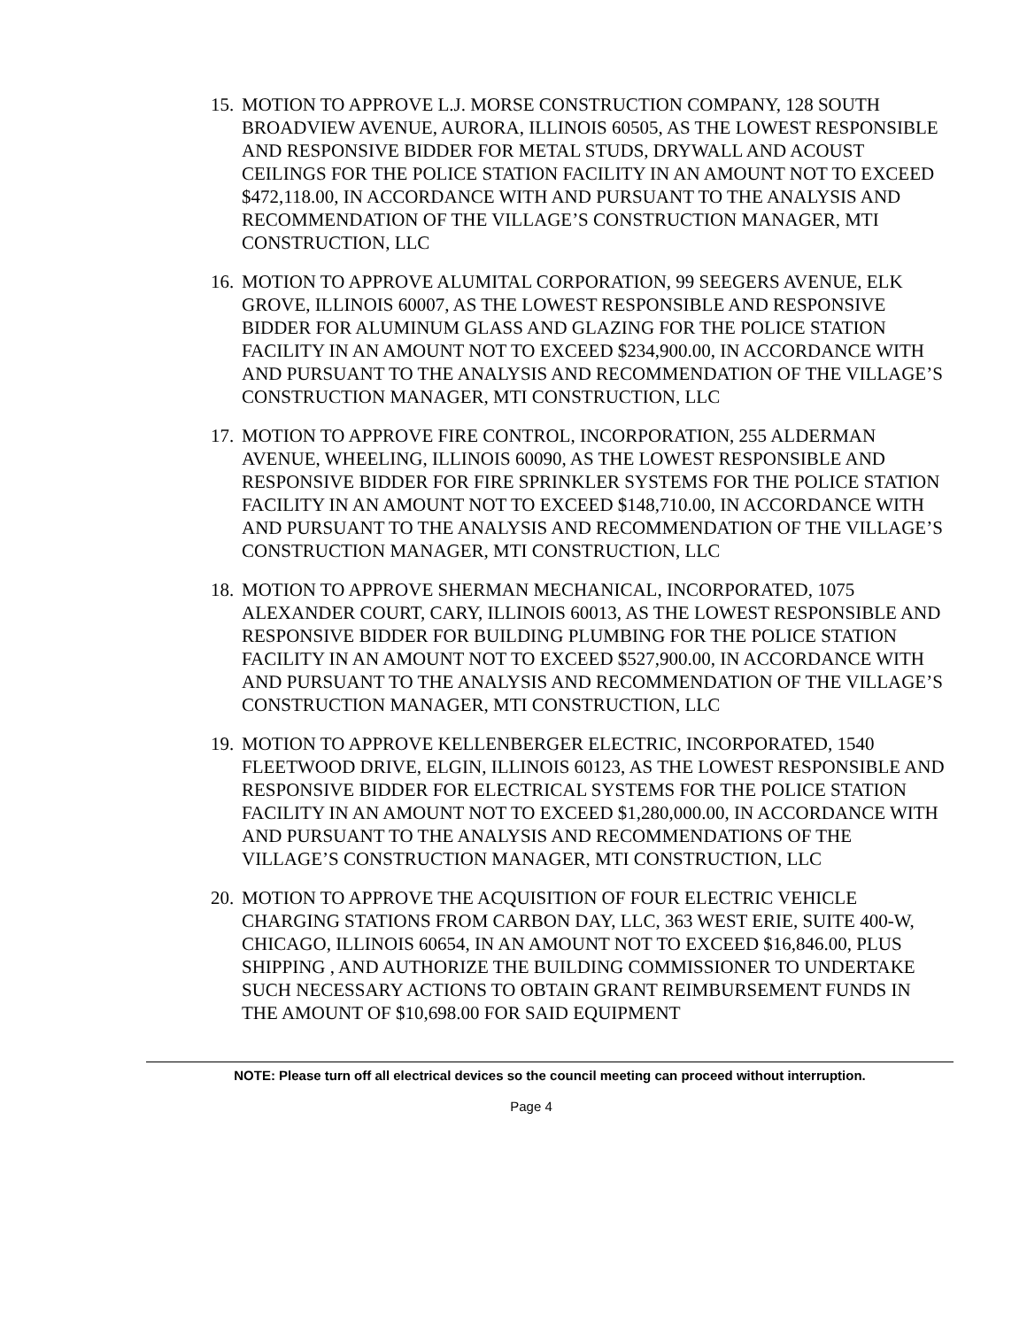15. MOTION TO APPROVE L.J. MORSE CONSTRUCTION COMPANY, 128 SOUTH BROADVIEW AVENUE, AURORA, ILLINOIS 60505, AS THE LOWEST RESPONSIBLE AND RESPONSIVE BIDDER FOR METAL STUDS, DRYWALL AND ACOUST CEILINGS FOR THE POLICE STATION FACILITY IN AN AMOUNT NOT TO EXCEED $472,118.00, IN ACCORDANCE WITH AND PURSUANT TO THE ANALYSIS AND RECOMMENDATION OF THE VILLAGE’S CONSTRUCTION MANAGER, MTI CONSTRUCTION, LLC
16. MOTION TO APPROVE ALUMITAL CORPORATION, 99 SEEGERS AVENUE, ELK GROVE, ILLINOIS 60007, AS THE LOWEST RESPONSIBLE AND RESPONSIVE BIDDER FOR ALUMINUM GLASS AND GLAZING FOR THE POLICE STATION FACILITY IN AN AMOUNT NOT TO EXCEED $234,900.00, IN ACCORDANCE WITH AND PURSUANT TO THE ANALYSIS AND RECOMMENDATION OF THE VILLAGE’S CONSTRUCTION MANAGER, MTI CONSTRUCTION, LLC
17. MOTION TO APPROVE FIRE CONTROL, INCORPORATION, 255 ALDERMAN AVENUE, WHEELING, ILLINOIS 60090, AS THE LOWEST RESPONSIBLE AND RESPONSIVE BIDDER FOR FIRE SPRINKLER SYSTEMS FOR THE POLICE STATION FACILITY IN AN AMOUNT NOT TO EXCEED $148,710.00, IN ACCORDANCE WITH AND PURSUANT TO THE ANALYSIS AND RECOMMENDATION OF THE VILLAGE’S CONSTRUCTION MANAGER, MTI CONSTRUCTION, LLC
18. MOTION TO APPROVE SHERMAN MECHANICAL, INCORPORATED, 1075 ALEXANDER COURT, CARY, ILLINOIS 60013, AS THE LOWEST RESPONSIBLE AND RESPONSIVE BIDDER FOR BUILDING PLUMBING FOR THE POLICE STATION FACILITY IN AN AMOUNT NOT TO EXCEED $527,900.00, IN ACCORDANCE WITH AND PURSUANT TO THE ANALYSIS AND RECOMMENDATION OF THE VILLAGE’S CONSTRUCTION MANAGER, MTI CONSTRUCTION, LLC
19. MOTION TO APPROVE KELLENBERGER ELECTRIC, INCORPORATED, 1540 FLEETWOOD DRIVE, ELGIN, ILLINOIS 60123, AS THE LOWEST RESPONSIBLE AND RESPONSIVE BIDDER FOR ELECTRICAL SYSTEMS FOR THE POLICE STATION FACILITY IN AN AMOUNT NOT TO EXCEED $1,280,000.00, IN ACCORDANCE WITH AND PURSUANT TO THE ANALYSIS AND RECOMMENDATIONS OF THE VILLAGE’S CONSTRUCTION MANAGER, MTI CONSTRUCTION, LLC
20. MOTION TO APPROVE THE ACQUISITION OF FOUR ELECTRIC VEHICLE CHARGING STATIONS FROM CARBON DAY, LLC, 363 WEST ERIE, SUITE 400-W, CHICAGO, ILLINOIS 60654, IN AN AMOUNT NOT TO EXCEED $16,846.00, PLUS SHIPPING , AND AUTHORIZE THE BUILDING COMMISSIONER TO UNDERTAKE SUCH NECESSARY ACTIONS TO OBTAIN GRANT REIMBURSEMENT FUNDS IN THE AMOUNT OF $10,698.00 FOR SAID EQUIPMENT
NOTE: Please turn off all electrical devices so the council meeting can proceed without interruption.
Page 4